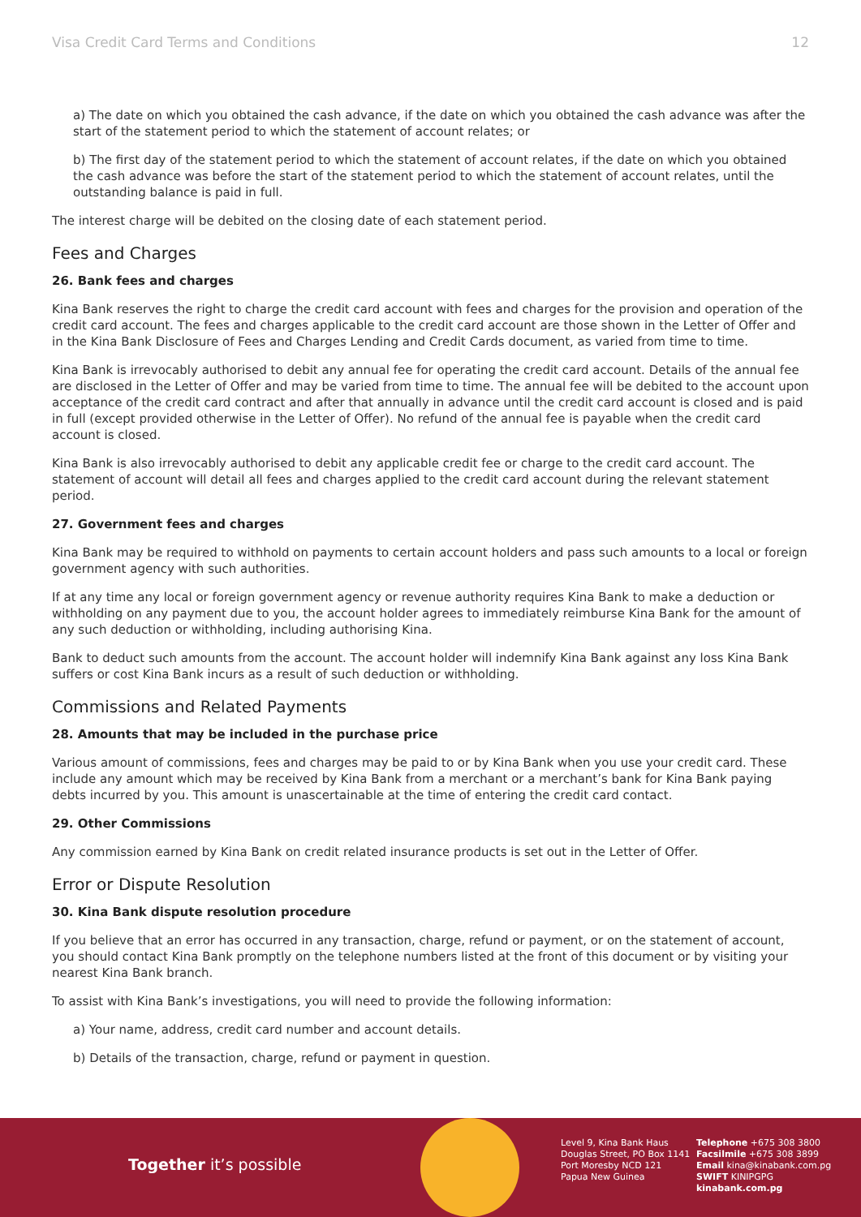Visa Credit Card Terms and Conditions 12
a) The date on which you obtained the cash advance, if the date on which you obtained the cash advance was after the start of the statement period to which the statement of account relates; or
b) The first day of the statement period to which the statement of account relates, if the date on which you obtained the cash advance was before the start of the statement period to which the statement of account relates, until the outstanding balance is paid in full.
The interest charge will be debited on the closing date of each statement period.
Fees and Charges
26. Bank fees and charges
Kina Bank reserves the right to charge the credit card account with fees and charges for the provision and operation of the credit card account. The fees and charges applicable to the credit card account are those shown in the Letter of Offer and in the Kina Bank Disclosure of Fees and Charges Lending and Credit Cards document, as varied from time to time.
Kina Bank is irrevocably authorised to debit any annual fee for operating the credit card account. Details of the annual fee are disclosed in the Letter of Offer and may be varied from time to time. The annual fee will be debited to the account upon acceptance of the credit card contract and after that annually in advance until the credit card account is closed and is paid in full (except provided otherwise in the Letter of Offer). No refund of the annual fee is payable when the credit card account is closed.
Kina Bank is also irrevocably authorised to debit any applicable credit fee or charge to the credit card account. The statement of account will detail all fees and charges applied to the credit card account during the relevant statement period.
27. Government fees and charges
Kina Bank may be required to withhold on payments to certain account holders and pass such amounts to a local or foreign government agency with such authorities.
If at any time any local or foreign government agency or revenue authority requires Kina Bank to make a deduction or withholding on any payment due to you, the account holder agrees to immediately reimburse Kina Bank for the amount of any such deduction or withholding, including authorising Kina.
Bank to deduct such amounts from the account. The account holder will indemnify Kina Bank against any loss Kina Bank suffers or cost Kina Bank incurs as a result of such deduction or withholding.
Commissions and Related Payments
28. Amounts that may be included in the purchase price
Various amount of commissions, fees and charges may be paid to or by Kina Bank when you use your credit card. These include any amount which may be received by Kina Bank from a merchant or a merchant’s bank for Kina Bank paying debts incurred by you. This amount is unascertainable at the time of entering the credit card contact.
29. Other Commissions
Any commission earned by Kina Bank on credit related insurance products is set out in the Letter of Offer.
Error or Dispute Resolution
30. Kina Bank dispute resolution procedure
If you believe that an error has occurred in any transaction, charge, refund or payment, or on the statement of account, you should contact Kina Bank promptly on the telephone numbers listed at the front of this document or by visiting your nearest Kina Bank branch.
To assist with Kina Bank’s investigations, you will need to provide the following information:
a) Your name, address, credit card number and account details.
b) Details of the transaction, charge, refund or payment in question.
Together it’s possible
Level 9, Kina Bank Haus
Douglas Street, PO Box 1141
Port Moresby NCD 121
Papua New Guinea
Telephone +675 308 3800
Facsilmile +675 308 3899
Email kina@kinabank.com.pg
SWIFT KINIPGPG
kinabank.com.pg